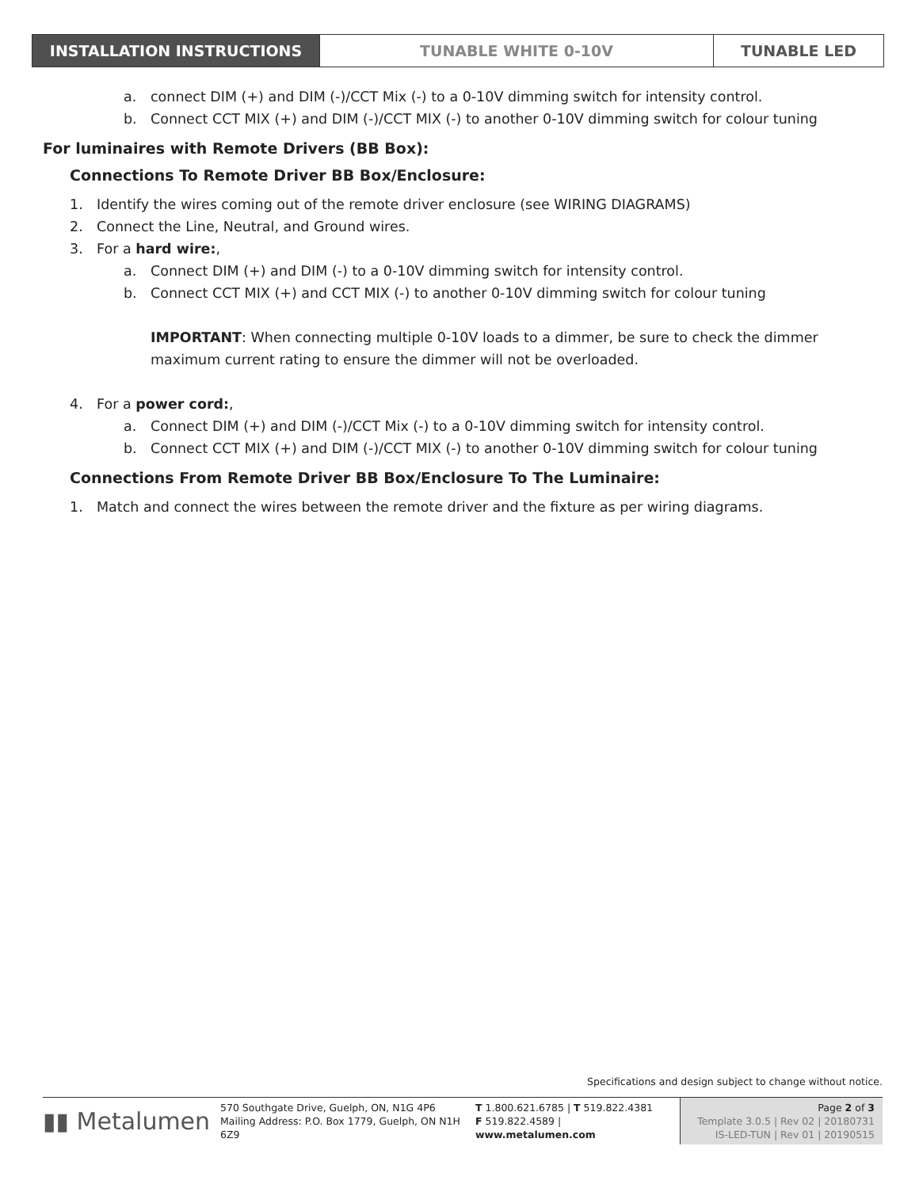INSTALLATION INSTRUCTIONS TUNABLE WHITE 0-10V TUNABLE LED
a. connect DIM (+) and DIM (-)/CCT Mix (-) to a 0-10V dimming switch for intensity control.
b. Connect CCT MIX (+) and DIM (-)/CCT MIX (-) to another 0-10V dimming switch for colour tuning
For luminaires with Remote Drivers (BB Box):
Connections To Remote Driver BB Box/Enclosure:
1. Identify the wires coming out of the remote driver enclosure (see WIRING DIAGRAMS)
2. Connect the Line, Neutral, and Ground wires.
3. For a hard wire:,
a. Connect DIM (+) and DIM (-) to a 0-10V dimming switch for intensity control.
b. Connect CCT MIX (+) and CCT MIX (-) to another 0-10V dimming switch for colour tuning
IMPORTANT: When connecting multiple 0-10V loads to a dimmer, be sure to check the dimmer maximum current rating to ensure the dimmer will not be overloaded.
4. For a power cord:,
a. Connect DIM (+) and DIM (-)/CCT Mix (-) to a 0-10V dimming switch for intensity control.
b. Connect CCT MIX (+) and DIM (-)/CCT MIX (-) to another 0-10V dimming switch for colour tuning
Connections From Remote Driver BB Box/Enclosure To The Luminaire:
1. Match and connect the wires between the remote driver and the fixture as per wiring diagrams.
Specifications and design subject to change without notice.
▮▮ Metalumen
570 Southgate Drive, Guelph, ON, N1G 4P6
Mailing Address: P.O. Box 1779, Guelph, ON N1H 6Z9
T 1.800.621.6785 | T 519.822.4381
F 519.822.4589 | www.metalumen.com
Page 2 of 3
Template 3.0.5 | Rev 02 | 20180731
IS-LED-TUN | Rev 01 | 20190515